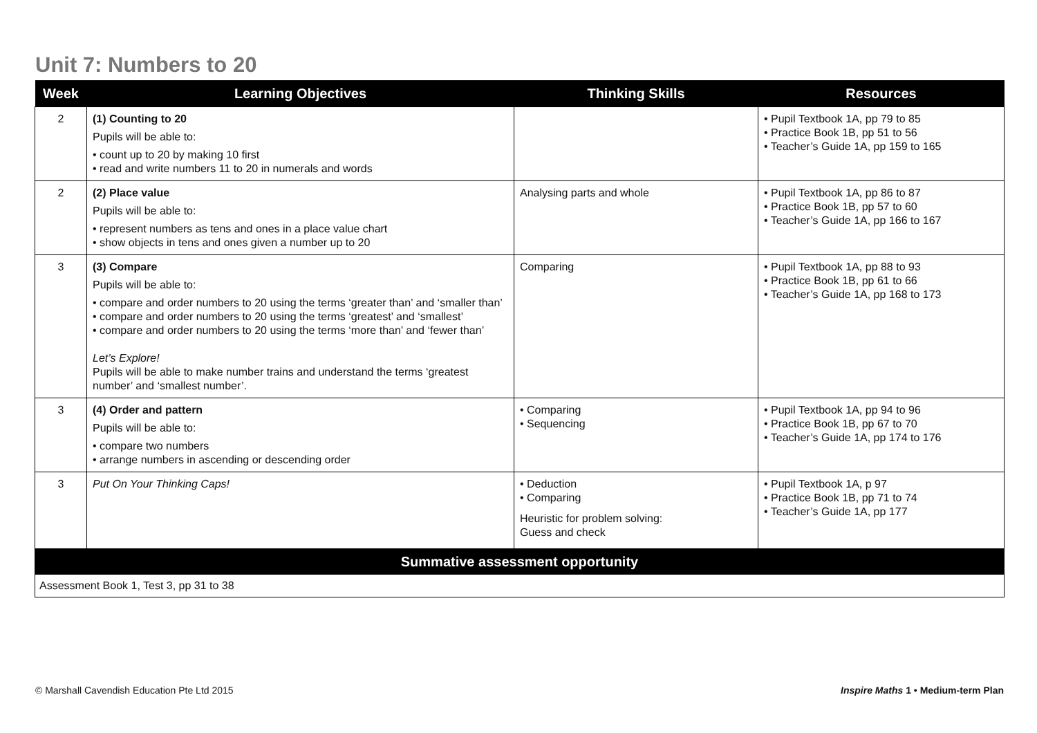Unit 7: Numbers to 20
| Week | Learning Objectives | Thinking Skills | Resources |
| --- | --- | --- | --- |
| 2 | (1) Counting to 20 Pupils will be able to: • count up to 20 by making 10 first • read and write numbers 11 to 20 in numerals and words | | • Pupil Textbook 1A, pp 79 to 85 • Practice Book 1B, pp 51 to 56 • Teacher’s Guide 1A, pp 159 to 165 |
| 2 | (2) Place value Pupils will be able to: • represent numbers as tens and ones in a place value chart • show objects in tens and ones given a number up to 20 | Analysing parts and whole | • Pupil Textbook 1A, pp 86 to 87 • Practice Book 1B, pp 57 to 60 • Teacher’s Guide 1A, pp 166 to 167 |
| 3 | (3) Compare Pupils will be able to: • compare and order numbers to 20 using the terms ‘greater than’ and ‘smaller than’ • compare and order numbers to 20 using the terms ‘greatest’ and ‘smallest’ • compare and order numbers to 20 using the terms ‘more than’ and ‘fewer than’ Let’s Explore! Pupils will be able to make number trains and understand the terms ‘greatest number’ and ‘smallest number’. | Comparing | • Pupil Textbook 1A, pp 88 to 93 • Practice Book 1B, pp 61 to 66 • Teacher’s Guide 1A, pp 168 to 173 |
| 3 | (4) Order and pattern Pupils will be able to: • compare two numbers • arrange numbers in ascending or descending order | • Comparing • Sequencing | • Pupil Textbook 1A, pp 94 to 96 • Practice Book 1B, pp 67 to 70 • Teacher’s Guide 1A, pp 174 to 176 |
| 3 | Put On Your Thinking Caps! | • Deduction • Comparing Heuristic for problem solving: Guess and check | • Pupil Textbook 1A, p 97 • Practice Book 1B, pp 71 to 74 • Teacher’s Guide 1A, pp 177 |
| Summative assessment opportunity | | | |
| Assessment Book 1, Test 3, pp 31 to 38 | | | |
© Marshall Cavendish Education Pte Ltd 2015
Inspire Maths 1 • Medium-term Plan